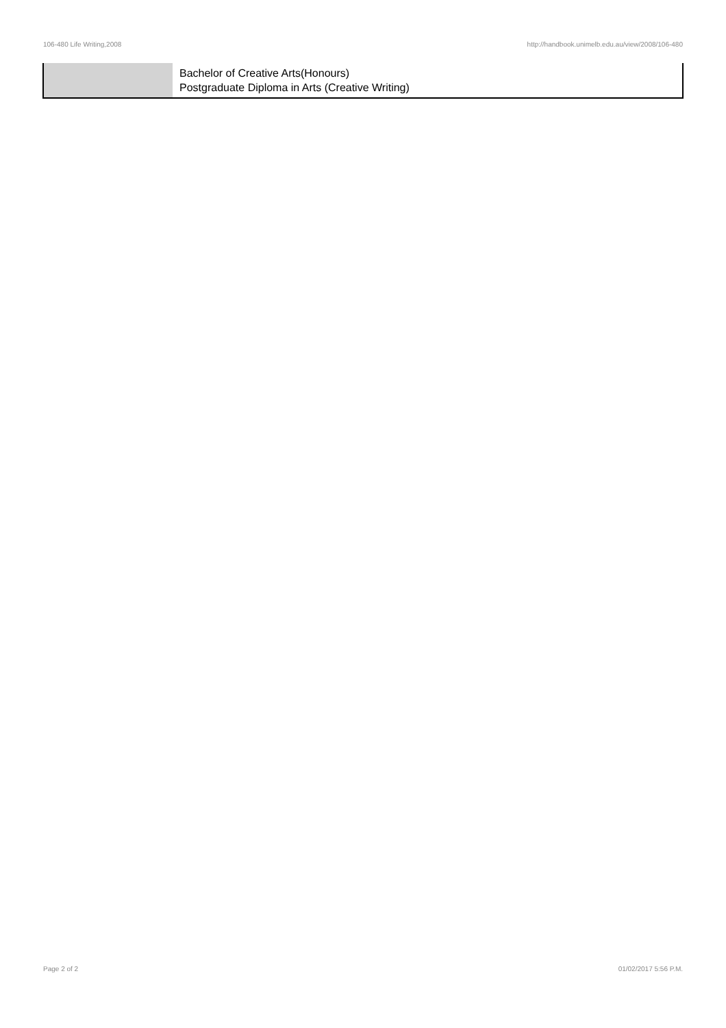106-480 Life Writing,2008 http://handbook.unimelb.edu.au/view/2008/106-480
| | Bachelor of Creative Arts(Honours) Postgraduate Diploma in Arts (Creative Writing) |
Page 2 of 2 01/02/2017 5:56 P.M.